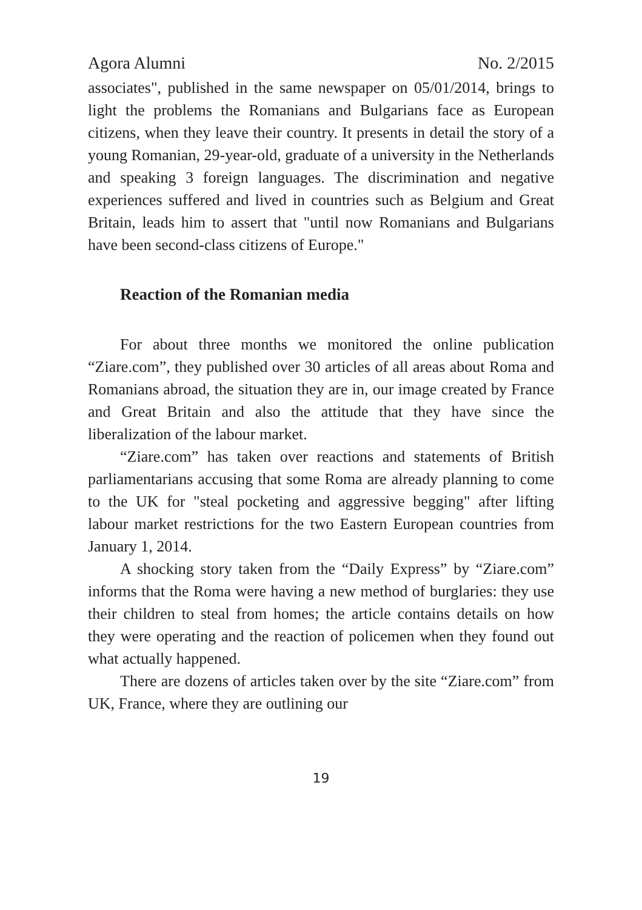Agora Alumni No. 2/2015
associates", published in the same newspaper on 05/01/2014, brings to light the problems the Romanians and Bulgarians face as European citizens, when they leave their country. It presents in detail the story of a young Romanian, 29-year-old, graduate of a university in the Netherlands and speaking 3 foreign languages. The discrimination and negative experiences suffered and lived in countries such as Belgium and Great Britain, leads him to assert that "until now Romanians and Bulgarians have been second-class citizens of Europe."
Reaction of the Romanian media
For about three months we monitored the online publication “Ziare.com”, they published over 30 articles of all areas about Roma and Romanians abroad, the situation they are in, our image created by France and Great Britain and also the attitude that they have since the liberalization of the labour market.
“Ziare.com” has taken over reactions and statements of British parliamentarians accusing that some Roma are already planning to come to the UK for "steal pocketing and aggressive begging" after lifting labour market restrictions for the two Eastern European countries from January 1, 2014.
A shocking story taken from the “Daily Express” by “Ziare.com” informs that the Roma were having a new method of burglaries: they use their children to steal from homes; the article contains details on how they were operating and the reaction of policemen when they found out what actually happened.
There are dozens of articles taken over by the site “Ziare.com” from UK, France, where they are outlining our
19